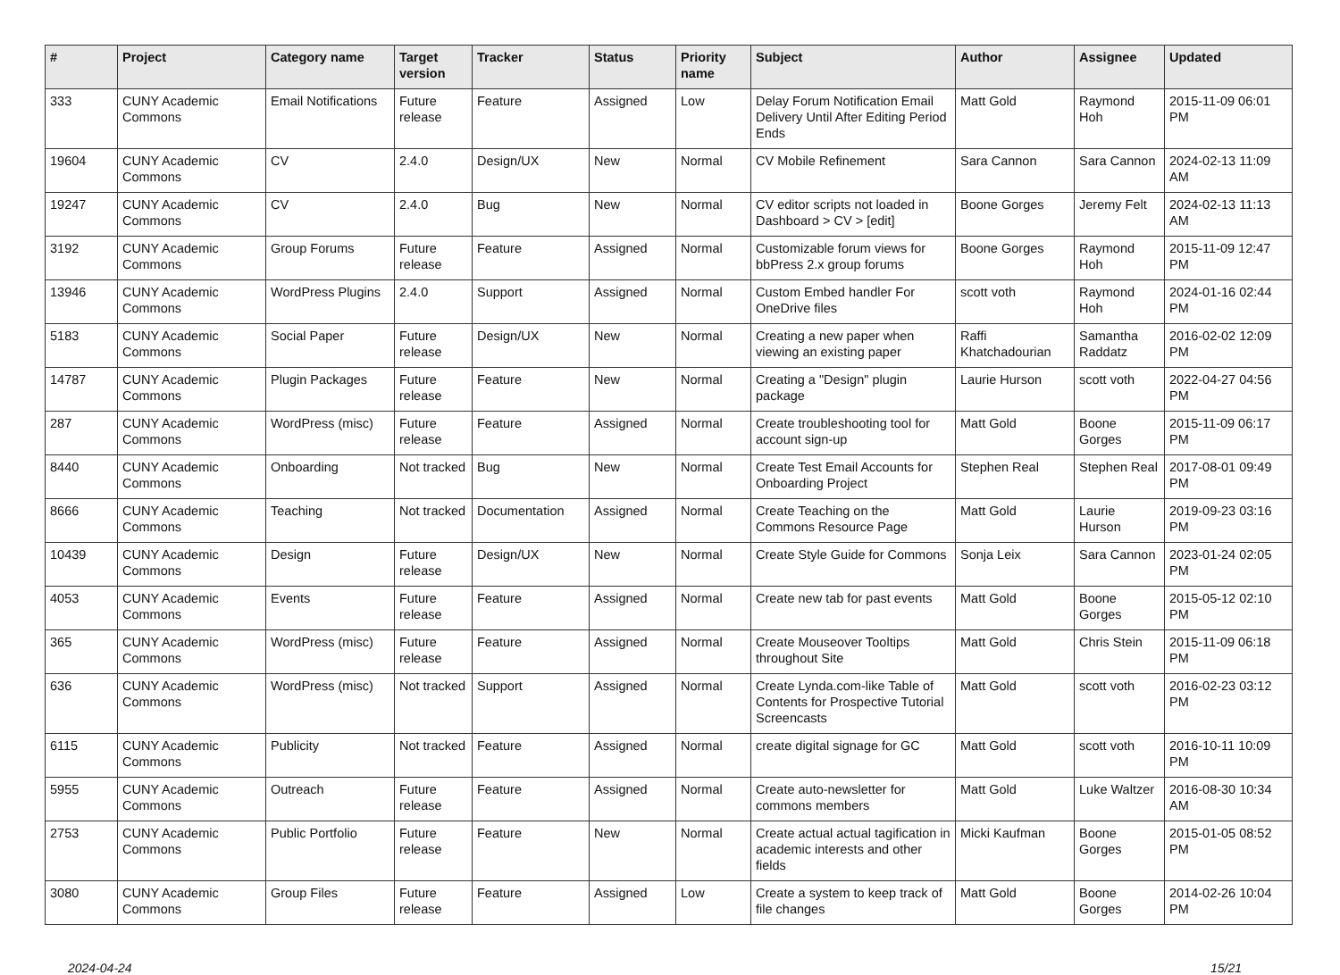| # | Project | Category name | Target version | Tracker | Status | Priority name | Subject | Author | Assignee | Updated |
| --- | --- | --- | --- | --- | --- | --- | --- | --- | --- | --- |
| 333 | CUNY Academic Commons | Email Notifications | Future release | Feature | Assigned | Low | Delay Forum Notification Email Delivery Until After Editing Period Ends | Matt Gold | Raymond Hoh | 2015-11-09 06:01 PM |
| 19604 | CUNY Academic Commons | CV | 2.4.0 | Design/UX | New | Normal | CV Mobile Refinement | Sara Cannon | Sara Cannon | 2024-02-13 11:09 AM |
| 19247 | CUNY Academic Commons | CV | 2.4.0 | Bug | New | Normal | CV editor scripts not loaded in Dashboard > CV > [edit] | Boone Gorges | Jeremy Felt | 2024-02-13 11:13 AM |
| 3192 | CUNY Academic Commons | Group Forums | Future release | Feature | Assigned | Normal | Customizable forum views for bbPress 2.x group forums | Boone Gorges | Raymond Hoh | 2015-11-09 12:47 PM |
| 13946 | CUNY Academic Commons | WordPress Plugins | 2.4.0 | Support | Assigned | Normal | Custom Embed handler For OneDrive files | scott voth | Raymond Hoh | 2024-01-16 02:44 PM |
| 5183 | CUNY Academic Commons | Social Paper | Future release | Design/UX | New | Normal | Creating a new paper when viewing an existing paper | Raffi Khatchadourian | Samantha Raddatz | 2016-02-02 12:09 PM |
| 14787 | CUNY Academic Commons | Plugin Packages | Future release | Feature | New | Normal | Creating a "Design" plugin package | Laurie Hurson | scott voth | 2022-04-27 04:56 PM |
| 287 | CUNY Academic Commons | WordPress (misc) | Future release | Feature | Assigned | Normal | Create troubleshooting tool for account sign-up | Matt Gold | Boone Gorges | 2015-11-09 06:17 PM |
| 8440 | CUNY Academic Commons | Onboarding | Not tracked | Bug | New | Normal | Create Test Email Accounts for Onboarding Project | Stephen Real | Stephen Real | 2017-08-01 09:49 PM |
| 8666 | CUNY Academic Commons | Teaching | Not tracked | Documentation | Assigned | Normal | Create Teaching on the Commons Resource Page | Matt Gold | Laurie Hurson | 2019-09-23 03:16 PM |
| 10439 | CUNY Academic Commons | Design | Future release | Design/UX | New | Normal | Create Style Guide for Commons | Sonja Leix | Sara Cannon | 2023-01-24 02:05 PM |
| 4053 | CUNY Academic Commons | Events | Future release | Feature | Assigned | Normal | Create new tab for past events | Matt Gold | Boone Gorges | 2015-05-12 02:10 PM |
| 365 | CUNY Academic Commons | WordPress (misc) | Future release | Feature | Assigned | Normal | Create Mouseover Tooltips throughout Site | Matt Gold | Chris Stein | 2015-11-09 06:18 PM |
| 636 | CUNY Academic Commons | WordPress (misc) | Not tracked | Support | Assigned | Normal | Create Lynda.com-like Table of Contents for Prospective Tutorial Screencasts | Matt Gold | scott voth | 2016-02-23 03:12 PM |
| 6115 | CUNY Academic Commons | Publicity | Not tracked | Feature | Assigned | Normal | create digital signage for GC | Matt Gold | scott voth | 2016-10-11 10:09 PM |
| 5955 | CUNY Academic Commons | Outreach | Future release | Feature | Assigned | Normal | Create auto-newsletter for commons members | Matt Gold | Luke Waltzer | 2016-08-30 10:34 AM |
| 2753 | CUNY Academic Commons | Public Portfolio | Future release | Feature | New | Normal | Create actual actual tagification in academic interests and other fields | Micki Kaufman | Boone Gorges | 2015-01-05 08:52 PM |
| 3080 | CUNY Academic Commons | Group Files | Future release | Feature | Assigned | Low | Create a system to keep track of file changes | Matt Gold | Boone Gorges | 2014-02-26 10:04 PM |
2024-04-24 15/21